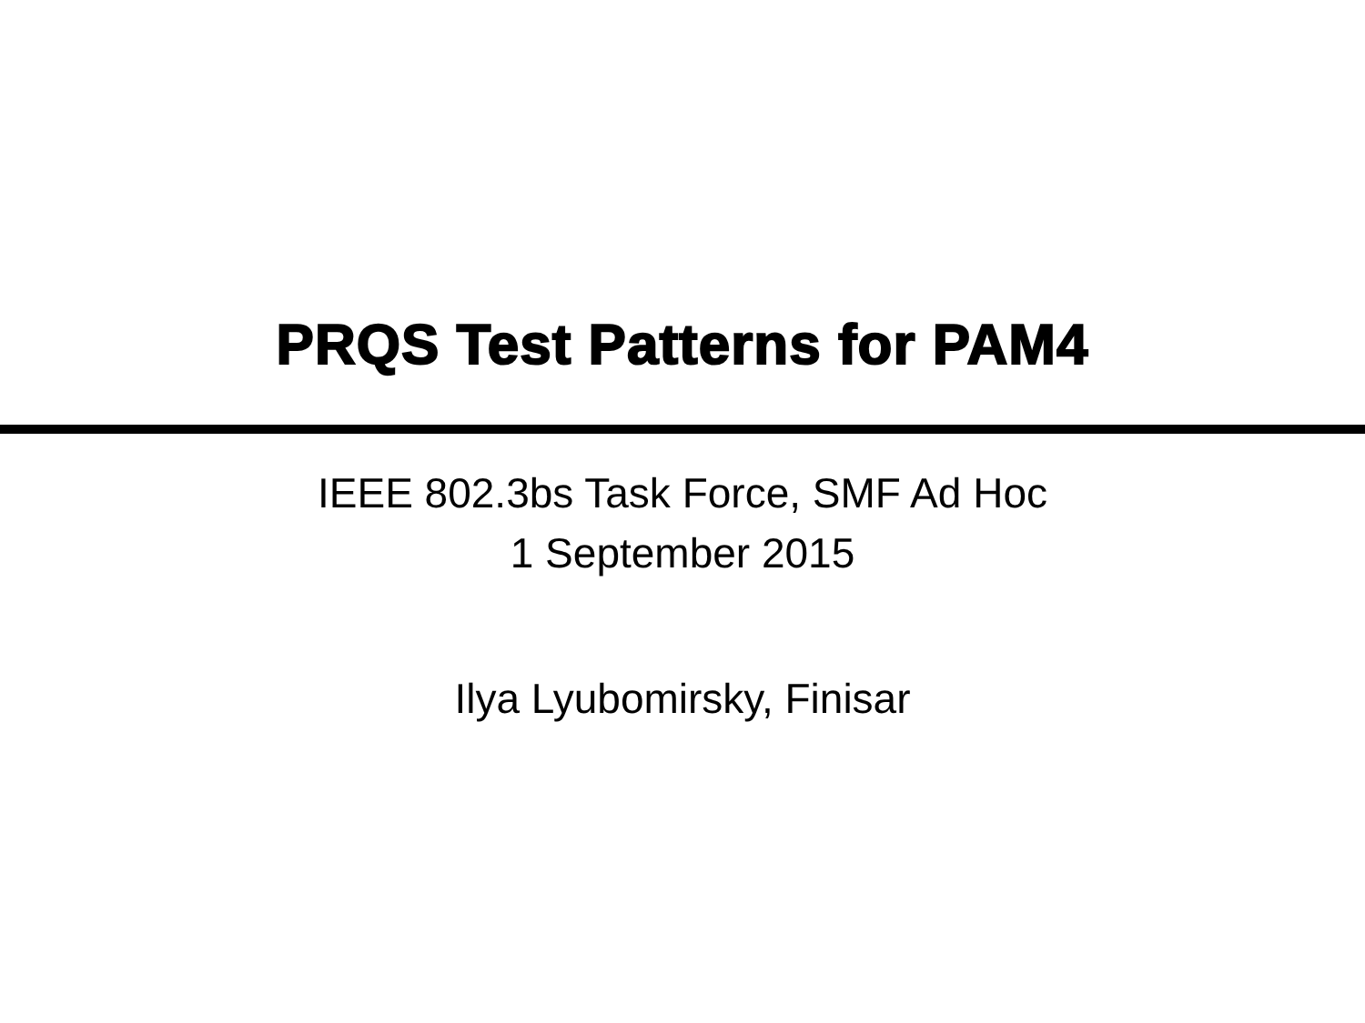PRQS Test Patterns for PAM4
IEEE 802.3bs Task Force, SMF Ad Hoc
1 September 2015
Ilya Lyubomirsky, Finisar